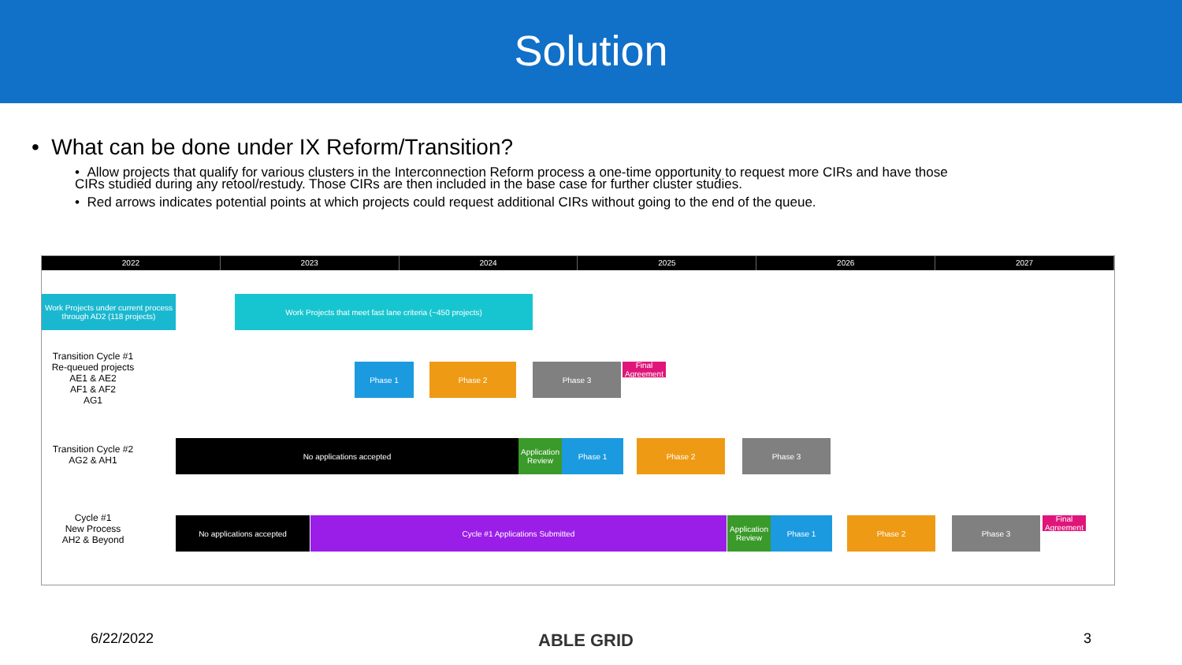Solution
• What can be done under IX Reform/Transition?
• Allow projects that qualify for various clusters in the Interconnection Reform process a one-time opportunity to request more CIRs and have those CIRs studied during any retool/restudy. Those CIRs are then included in the base case for further cluster studies.
• Red arrows indicates potential points at which projects could request additional CIRs without going to the end of the queue.
2022 2023 2024 2025 2026 2027
Work Projects under current process through AD2 (118 projects)
Work Projects that meet fast lane criteria (~450 projects)
Transition Cycle #1
Re-queued projects
AE1 & AE2
AF1 & AF2
AG1
Phase 1 Phase 2 Phase 3
Final Agreement
Transition Cycle #2
AG2 & AH1
No applications accepted
Application Review
Phase 1 Phase 2 Phase 3
Cycle #1
New Process
AH2 & Beyond
No applications accepted Cycle #1 Applications Submitted
Application Review
Phase 1 Phase 2 Phase 3
Final Agreement
6/22/2022 ABLE GRID 3